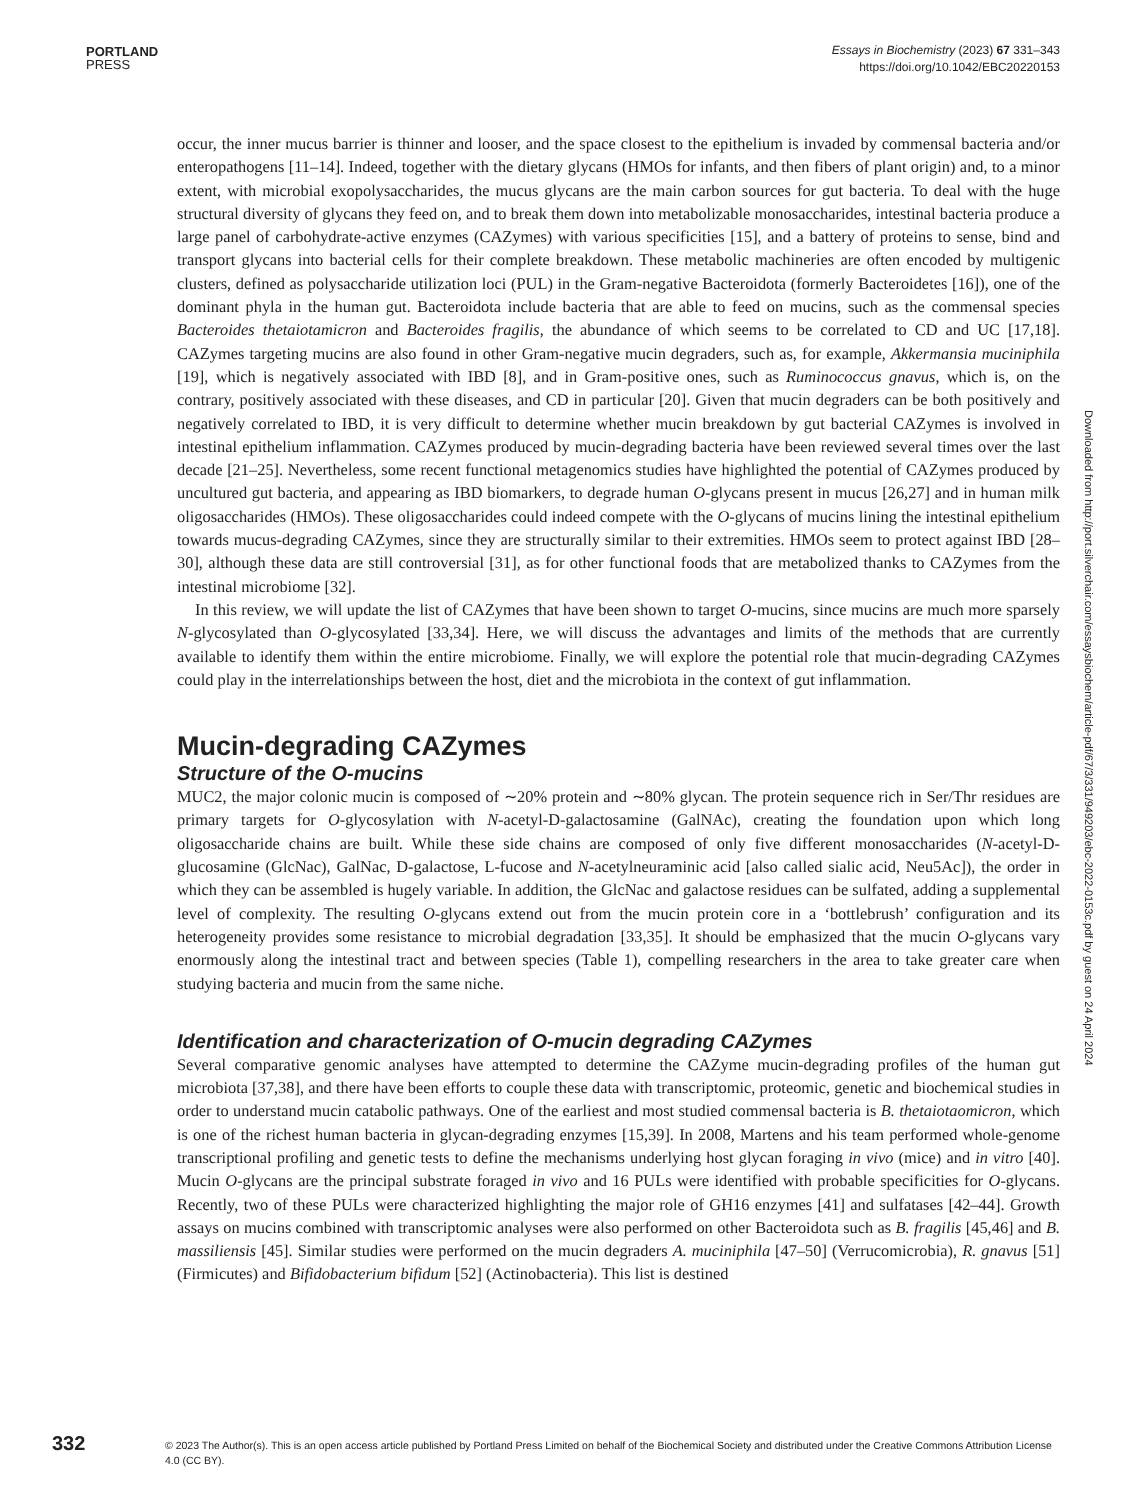PORTLAND
PRESS
Essays in Biochemistry (2023) 67 331–343
https://doi.org/10.1042/EBC20220153
occur, the inner mucus barrier is thinner and looser, and the space closest to the epithelium is invaded by commensal bacteria and/or enteropathogens [11–14]. Indeed, together with the dietary glycans (HMOs for infants, and then fibers of plant origin) and, to a minor extent, with microbial exopolysaccharides, the mucus glycans are the main carbon sources for gut bacteria. To deal with the huge structural diversity of glycans they feed on, and to break them down into metabolizable monosaccharides, intestinal bacteria produce a large panel of carbohydrate-active enzymes (CAZymes) with various specificities [15], and a battery of proteins to sense, bind and transport glycans into bacterial cells for their complete breakdown. These metabolic machineries are often encoded by multigenic clusters, defined as polysaccharide utilization loci (PUL) in the Gram-negative Bacteroidota (formerly Bacteroidetes [16]), one of the dominant phyla in the human gut. Bacteroidota include bacteria that are able to feed on mucins, such as the commensal species Bacteroides thetaiotamicron and Bacteroides fragilis, the abundance of which seems to be correlated to CD and UC [17,18]. CAZymes targeting mucins are also found in other Gram-negative mucin degraders, such as, for example, Akkermansia muciniphila [19], which is negatively associated with IBD [8], and in Gram-positive ones, such as Ruminococcus gnavus, which is, on the contrary, positively associated with these diseases, and CD in particular [20]. Given that mucin degraders can be both positively and negatively correlated to IBD, it is very difficult to determine whether mucin breakdown by gut bacterial CAZymes is involved in intestinal epithelium inflammation. CAZymes produced by mucin-degrading bacteria have been reviewed several times over the last decade [21–25]. Nevertheless, some recent functional metagenomics studies have highlighted the potential of CAZymes produced by uncultured gut bacteria, and appearing as IBD biomarkers, to degrade human O-glycans present in mucus [26,27] and in human milk oligosaccharides (HMOs). These oligosaccharides could indeed compete with the O-glycans of mucins lining the intestinal epithelium towards mucus-degrading CAZymes, since they are structurally similar to their extremities. HMOs seem to protect against IBD [28–30], although these data are still controversial [31], as for other functional foods that are metabolized thanks to CAZymes from the intestinal microbiome [32].
In this review, we will update the list of CAZymes that have been shown to target O-mucins, since mucins are much more sparsely N-glycosylated than O-glycosylated [33,34]. Here, we will discuss the advantages and limits of the methods that are currently available to identify them within the entire microbiome. Finally, we will explore the potential role that mucin-degrading CAZymes could play in the interrelationships between the host, diet and the microbiota in the context of gut inflammation.
Mucin-degrading CAZymes
Structure of the O-mucins
MUC2, the major colonic mucin is composed of ∼20% protein and ∼80% glycan. The protein sequence rich in Ser/Thr residues are primary targets for O-glycosylation with N-acetyl-D-galactosamine (GalNAc), creating the foundation upon which long oligosaccharide chains are built. While these side chains are composed of only five different monosaccharides (N-acetyl-D-glucosamine (GlcNac), GalNac, D-galactose, L-fucose and N-acetylneuraminic acid [also called sialic acid, Neu5Ac]), the order in which they can be assembled is hugely variable. In addition, the GlcNac and galactose residues can be sulfated, adding a supplemental level of complexity. The resulting O-glycans extend out from the mucin protein core in a ‘bottlebrush’ configuration and its heterogeneity provides some resistance to microbial degradation [33,35]. It should be emphasized that the mucin O-glycans vary enormously along the intestinal tract and between species (Table 1), compelling researchers in the area to take greater care when studying bacteria and mucin from the same niche.
Identification and characterization of O-mucin degrading CAZymes
Several comparative genomic analyses have attempted to determine the CAZyme mucin-degrading profiles of the human gut microbiota [37,38], and there have been efforts to couple these data with transcriptomic, proteomic, genetic and biochemical studies in order to understand mucin catabolic pathways. One of the earliest and most studied commensal bacteria is B. thetaiotaomicron, which is one of the richest human bacteria in glycan-degrading enzymes [15,39]. In 2008, Martens and his team performed whole-genome transcriptional profiling and genetic tests to define the mechanisms underlying host glycan foraging in vivo (mice) and in vitro [40]. Mucin O-glycans are the principal substrate foraged in vivo and 16 PULs were identified with probable specificities for O-glycans. Recently, two of these PULs were characterized highlighting the major role of GH16 enzymes [41] and sulfatases [42–44]. Growth assays on mucins combined with transcriptomic analyses were also performed on other Bacteroidota such as B. fragilis [45,46] and B. massiliensis [45]. Similar studies were performed on the mucin degraders A. muciniphila [47–50] (Verrucomicrobia), R. gnavus [51] (Firmicutes) and Bifidobacterium bifidum [52] (Actinobacteria). This list is destined
Downloaded from http://port.silverchair.com/essaysbiochem/article-pdf/67/3/331/949203/ebc-2022-0153c.pdf by guest on 24 April 2024
332
© 2023 The Author(s). This is an open access article published by Portland Press Limited on behalf of the Biochemical Society and distributed under the Creative Commons Attribution License 4.0 (CC BY).